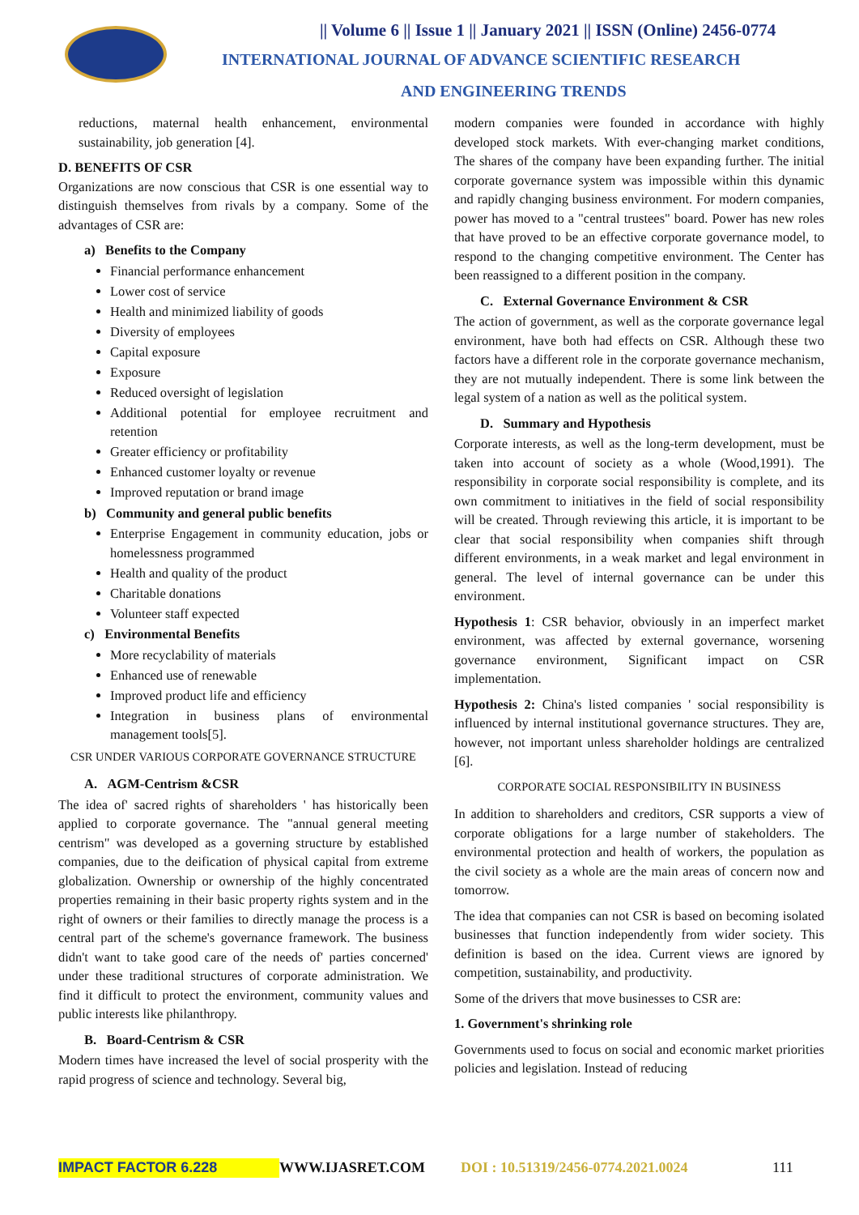|| Volume 6 || Issue 1 || January 2021 || ISSN (Online) 2456-0774
INTERNATIONAL JOURNAL OF ADVANCE SCIENTIFIC RESEARCH
AND ENGINEERING TRENDS
reductions, maternal health enhancement, environmental sustainability, job generation [4].
D. BENEFITS OF CSR
Organizations are now conscious that CSR is one essential way to distinguish themselves from rivals by a company. Some of the advantages of CSR are:
a) Benefits to the Company
Financial performance enhancement
Lower cost of service
Health and minimized liability of goods
Diversity of employees
Capital exposure
Exposure
Reduced oversight of legislation
Additional potential for employee recruitment and retention
Greater efficiency or profitability
Enhanced customer loyalty or revenue
Improved reputation or brand image
b) Community and general public benefits
Enterprise Engagement in community education, jobs or homelessness programmed
Health and quality of the product
Charitable donations
Volunteer staff expected
c) Environmental Benefits
More recyclability of materials
Enhanced use of renewable
Improved product life and efficiency
Integration in business plans of environmental management tools[5].
CSR UNDER VARIOUS CORPORATE GOVERNANCE STRUCTURE
A. AGM-Centrism &CSR
The idea of' sacred rights of shareholders ' has historically been applied to corporate governance. The "annual general meeting centrism" was developed as a governing structure by established companies, due to the deification of physical capital from extreme globalization. Ownership or ownership of the highly concentrated properties remaining in their basic property rights system and in the right of owners or their families to directly manage the process is a central part of the scheme's governance framework. The business didn't want to take good care of the needs of' parties concerned' under these traditional structures of corporate administration. We find it difficult to protect the environment, community values and public interests like philanthropy.
B. Board-Centrism & CSR
Modern times have increased the level of social prosperity with the rapid progress of science and technology. Several big,
modern companies were founded in accordance with highly developed stock markets. With ever-changing market conditions, The shares of the company have been expanding further. The initial corporate governance system was impossible within this dynamic and rapidly changing business environment. For modern companies, power has moved to a "central trustees" board. Power has new roles that have proved to be an effective corporate governance model, to respond to the changing competitive environment. The Center has been reassigned to a different position in the company.
C. External Governance Environment & CSR
The action of government, as well as the corporate governance legal environment, have both had effects on CSR. Although these two factors have a different role in the corporate governance mechanism, they are not mutually independent. There is some link between the legal system of a nation as well as the political system.
D. Summary and Hypothesis
Corporate interests, as well as the long-term development, must be taken into account of society as a whole (Wood,1991). The responsibility in corporate social responsibility is complete, and its own commitment to initiatives in the field of social responsibility will be created. Through reviewing this article, it is important to be clear that social responsibility when companies shift through different environments, in a weak market and legal environment in general. The level of internal governance can be under this environment.
Hypothesis 1: CSR behavior, obviously in an imperfect market environment, was affected by external governance, worsening governance environment, Significant impact on CSR implementation.
Hypothesis 2: China's listed companies ' social responsibility is influenced by internal institutional governance structures. They are, however, not important unless shareholder holdings are centralized [6].
CORPORATE SOCIAL RESPONSIBILITY IN BUSINESS
In addition to shareholders and creditors, CSR supports a view of corporate obligations for a large number of stakeholders. The environmental protection and health of workers, the population as the civil society as a whole are the main areas of concern now and tomorrow.
The idea that companies can not CSR is based on becoming isolated businesses that function independently from wider society. This definition is based on the idea. Current views are ignored by competition, sustainability, and productivity.
Some of the drivers that move businesses to CSR are:
1. Government's shrinking role
Governments used to focus on social and economic market priorities policies and legislation. Instead of reducing
IMPACT FACTOR 6.228 WWW.IJASRET.COM DOI : 10.51319/2456-0774.2021.0024 111